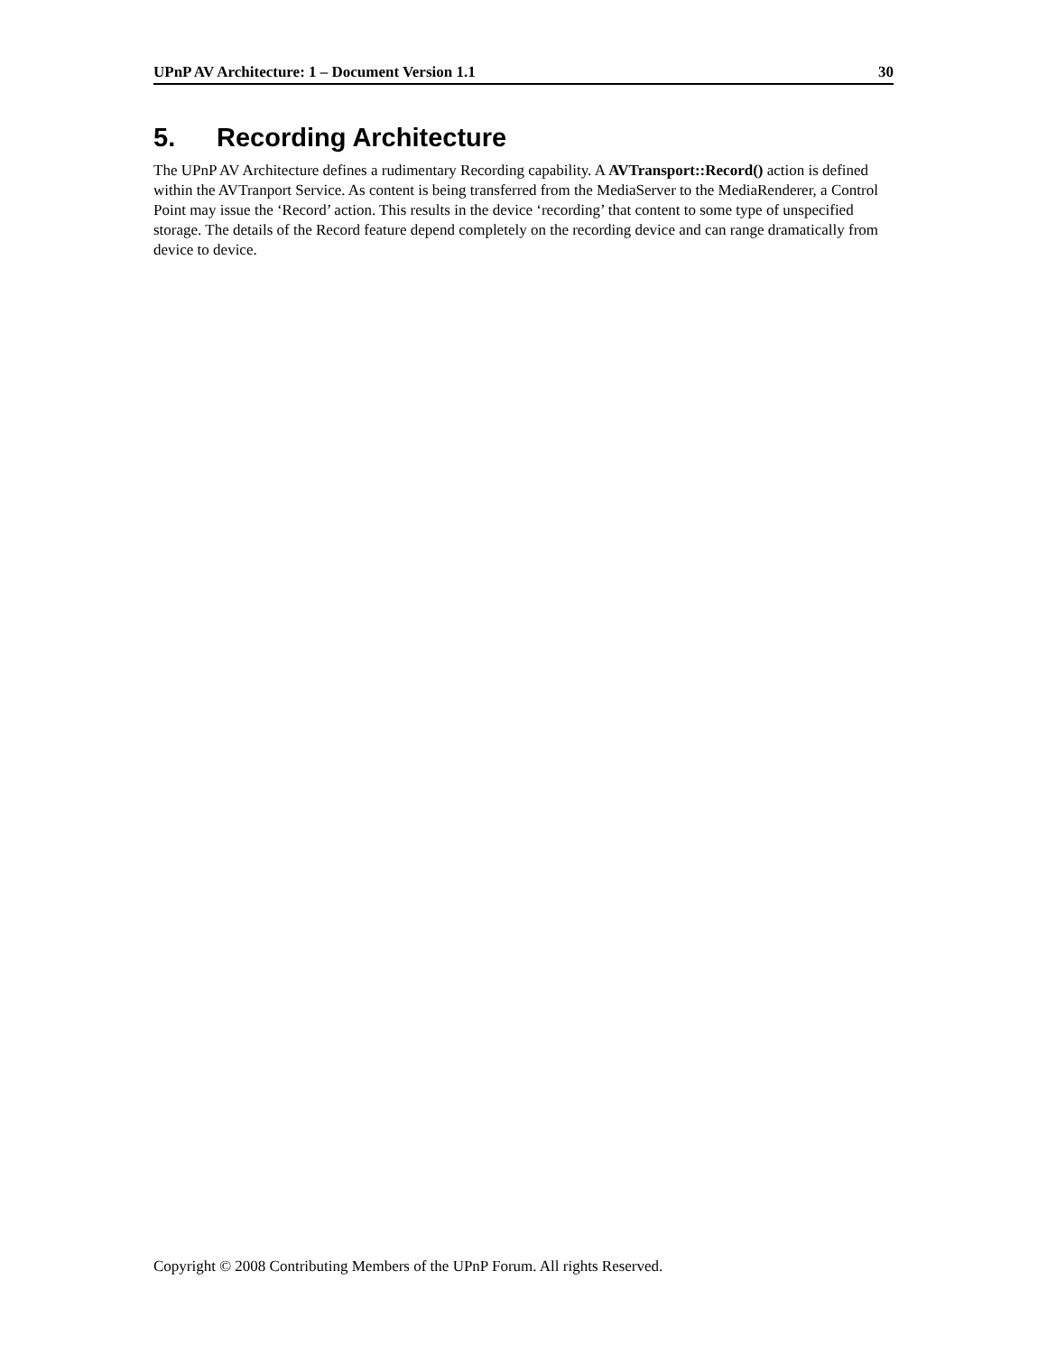UPnP AV Architecture: 1 – Document Version 1.1 30
5. Recording Architecture
The UPnP AV Architecture defines a rudimentary Recording capability. A AVTransport::Record() action is defined within the AVTranport Service. As content is being transferred from the MediaServer to the MediaRenderer, a Control Point may issue the ‘Record’ action. This results in the device ‘recording’ that content to some type of unspecified storage. The details of the Record feature depend completely on the recording device and can range dramatically from device to device.
Copyright © 2008 Contributing Members of the UPnP Forum. All rights Reserved.